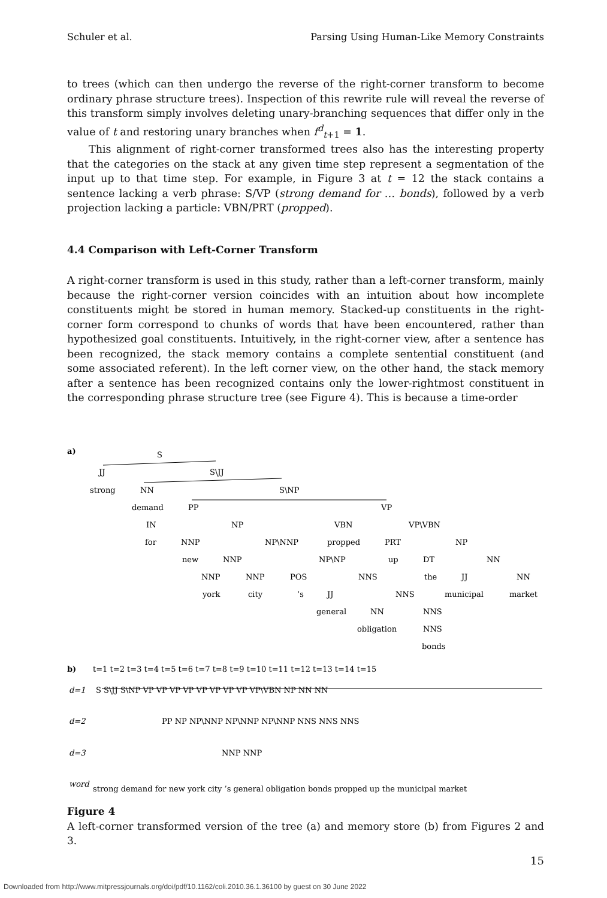Schuler et al. Parsing Using Human-Like Memory Constraints
to trees (which can then undergo the reverse of the right-corner transform to become ordinary phrase structure trees). Inspection of this rewrite rule will reveal the reverse of this transform simply involves deleting unary-branching sequences that differ only in the value of t and restoring unary branches when f<sup>d</sup><sub>t+1</sub> = 1.
This alignment of right-corner transformed trees also has the interesting property that the categories on the stack at any given time step represent a segmentation of the input up to that time step. For example, in Figure 3 at t = 12 the stack contains a sentence lacking a verb phrase: S/VP (strong demand for … bonds), followed by a verb projection lacking a particle: VBN/PRT (propped).
4.4 Comparison with Left-Corner Transform
A right-corner transform is used in this study, rather than a left-corner transform, mainly because the right-corner version coincides with an intuition about how incomplete constituents might be stored in human memory. Stacked-up constituents in the right-corner form correspond to chunks of words that have been encountered, rather than hypothesized goal constituents. Intuitively, in the right-corner view, after a sentence has been recognized, the stack memory contains a complete sentential constituent (and some associated referent). In the left corner view, on the other hand, the stack memory after a sentence has been recognized contains only the lower-rightmost constituent in the corresponding phrase structure tree (see Figure 4). This is because a time-order
a)
S
S\JJ
JJ
strong
NN
S\NP
demand
PP
VP
IN
NP
VBN
VP\VBN
for
NNP
NP\NNP
propped
PRT
NP
new
NNP
NP\NP
up
DT
NN
NNP
NNP
POS
NNS
the
JJ
NN
york
city
’s
JJ
NNS
municipal
market
general
NN
NNS
obligation
NNS
bonds
b)
t=1 t=2 t=3 t=4 t=5 t=6 t=7 t=8 t=9 t=10 t=11 t=12 t=13 t=14 t=15
d=1
d=2
d=3
word
S S\JJ S\NP VP VP VP VP VP VP VP VP VP\VBN NP NN NN
PP NP NP\NNP NP\NNP NP\NNP NNS NNS NNS
NNP NNP
strong demand for new york city ’s general obligation bonds propped up the municipal market
Figure 4
A left-corner transformed version of the tree (a) and memory store (b) from Figures 2 and 3.
15
Downloaded from http://www.mitpressjournals.org/doi/pdf/10.1162/coli.2010.36.1.36100 by guest on 30 June 2022